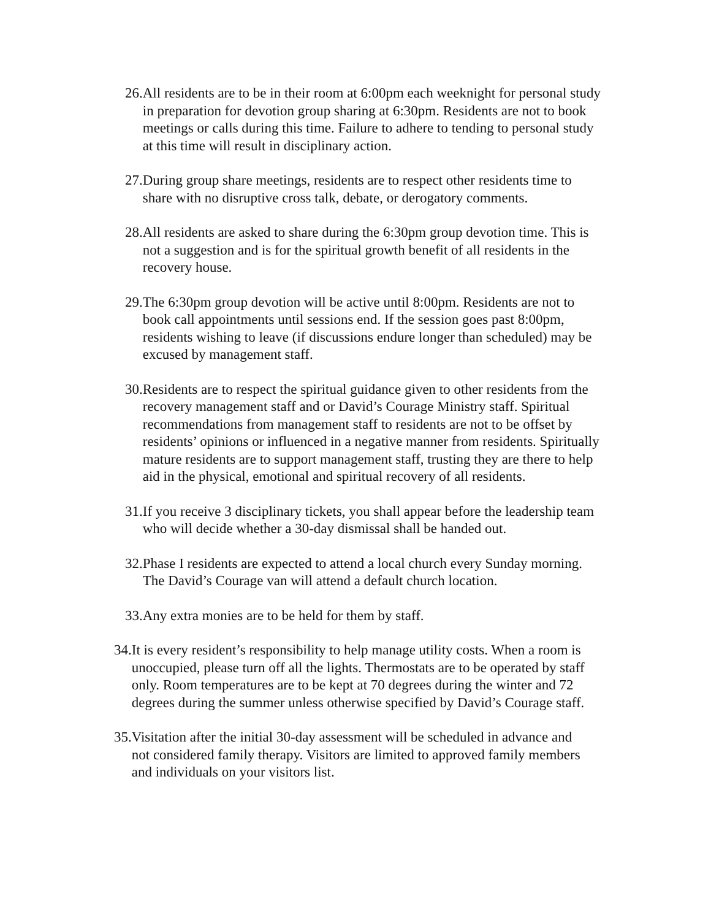26.
All residents are to be in their room at 6:00pm each weeknight for personal study in preparation for devotion group sharing at 6:30pm. Residents are not to book meetings or calls during this time. Failure to adhere to tending to personal study at this time will result in disciplinary action.
27.
During group share meetings, residents are to respect other residents time to share with no disruptive cross talk, debate, or derogatory comments.
28.
All residents are asked to share during the 6:30pm group devotion time. This is not a suggestion and is for the spiritual growth benefit of all residents in the recovery house.
29.
The 6:30pm group devotion will be active until 8:00pm. Residents are not to book call appointments until sessions end. If the session goes past 8:00pm, residents wishing to leave (if discussions endure longer than scheduled) may be excused by management staff.
30.
Residents are to respect the spiritual guidance given to other residents from the recovery management staff and or David’s Courage Ministry staff. Spiritual recommendations from management staff to residents are not to be offset by residents’ opinions or influenced in a negative manner from residents. Spiritually mature residents are to support management staff, trusting they are there to help aid in the physical, emotional and spiritual recovery of all residents.
31.
If you receive 3 disciplinary tickets, you shall appear before the leadership team who will decide whether a 30-day dismissal shall be handed out.
32.
Phase I residents are expected to attend a local church every Sunday morning. The David’s Courage van will attend a default church location.
33.
Any extra monies are to be held for them by staff.
34. It is every resident’s responsibility to help manage utility costs. When a room is unoccupied, please turn off all the lights. Thermostats are to be operated by staff only. Room temperatures are to be kept at 70 degrees during the winter and 72 degrees during the summer unless otherwise specified by David’s Courage staff.
35. Visitation after the initial 30-day assessment will be scheduled in advance and not considered family therapy. Visitors are limited to approved family members and individuals on your visitors list.